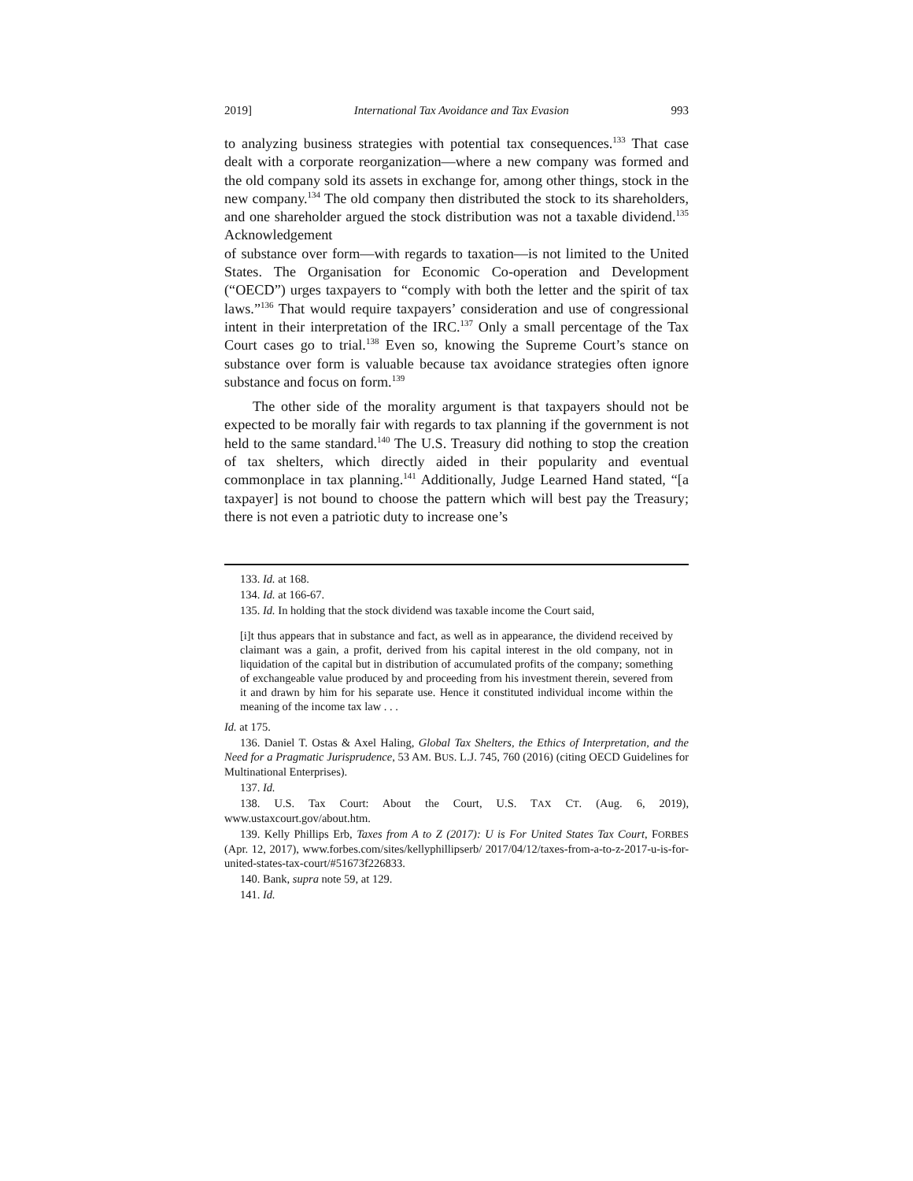2019] International Tax Avoidance and Tax Evasion 993
to analyzing business strategies with potential tax consequences.<sup>133</sup> That case dealt with a corporate reorganization—where a new company was formed and the old company sold its assets in exchange for, among other things, stock in the new company.<sup>134</sup> The old company then distributed the stock to its shareholders, and one shareholder argued the stock distribution was not a taxable dividend.<sup>135</sup> Acknowledgement
of substance over form—with regards to taxation—is not limited to the United States. The Organisation for Economic Co-operation and Development (“OECD”) urges taxpayers to “comply with both the letter and the spirit of tax laws.”<sup>136</sup> That would require taxpayers’ consideration and use of congressional intent in their interpretation of the IRC.<sup>137</sup> Only a small percentage of the Tax Court cases go to trial.<sup>138</sup> Even so, knowing the Supreme Court’s stance on substance over form is valuable because tax avoidance strategies often ignore substance and focus on form.<sup>139</sup>
The other side of the morality argument is that taxpayers should not be expected to be morally fair with regards to tax planning if the government is not held to the same standard.<sup>140</sup> The U.S. Treasury did nothing to stop the creation of tax shelters, which directly aided in their popularity and eventual commonplace in tax planning.<sup>141</sup> Additionally, Judge Learned Hand stated, “[a taxpayer] is not bound to choose the pattern which will best pay the Treasury; there is not even a patriotic duty to increase one’s
133. Id. at 168.
134. Id. at 166-67.
135. Id. In holding that the stock dividend was taxable income the Court said,
[i]t thus appears that in substance and fact, as well as in appearance, the dividend received by claimant was a gain, a profit, derived from his capital interest in the old company, not in liquidation of the capital but in distribution of accumulated profits of the company; something of exchangeable value produced by and proceeding from his investment therein, severed from it and drawn by him for his separate use. Hence it constituted individual income within the meaning of the income tax law . . .
Id. at 175.
136. Daniel T. Ostas & Axel Haling, Global Tax Shelters, the Ethics of Interpretation, and the Need for a Pragmatic Jurisprudence, 53 AM. BUS. L.J. 745, 760 (2016) (citing OECD Guidelines for Multinational Enterprises).
137. Id.
138. U.S. Tax Court: About the Court, U.S. TAX CT. (Aug. 6, 2019), www.ustaxcourt.gov/about.htm.
139. Kelly Phillips Erb, Taxes from A to Z (2017): U is For United States Tax Court, FORBES (Apr. 12, 2017), www.forbes.com/sites/kellyphillipserb/ 2017/04/12/taxes-from-a-to-z-2017-u-is-for-united-states-tax-court/#51673f226833.
140. Bank, supra note 59, at 129.
141. Id.